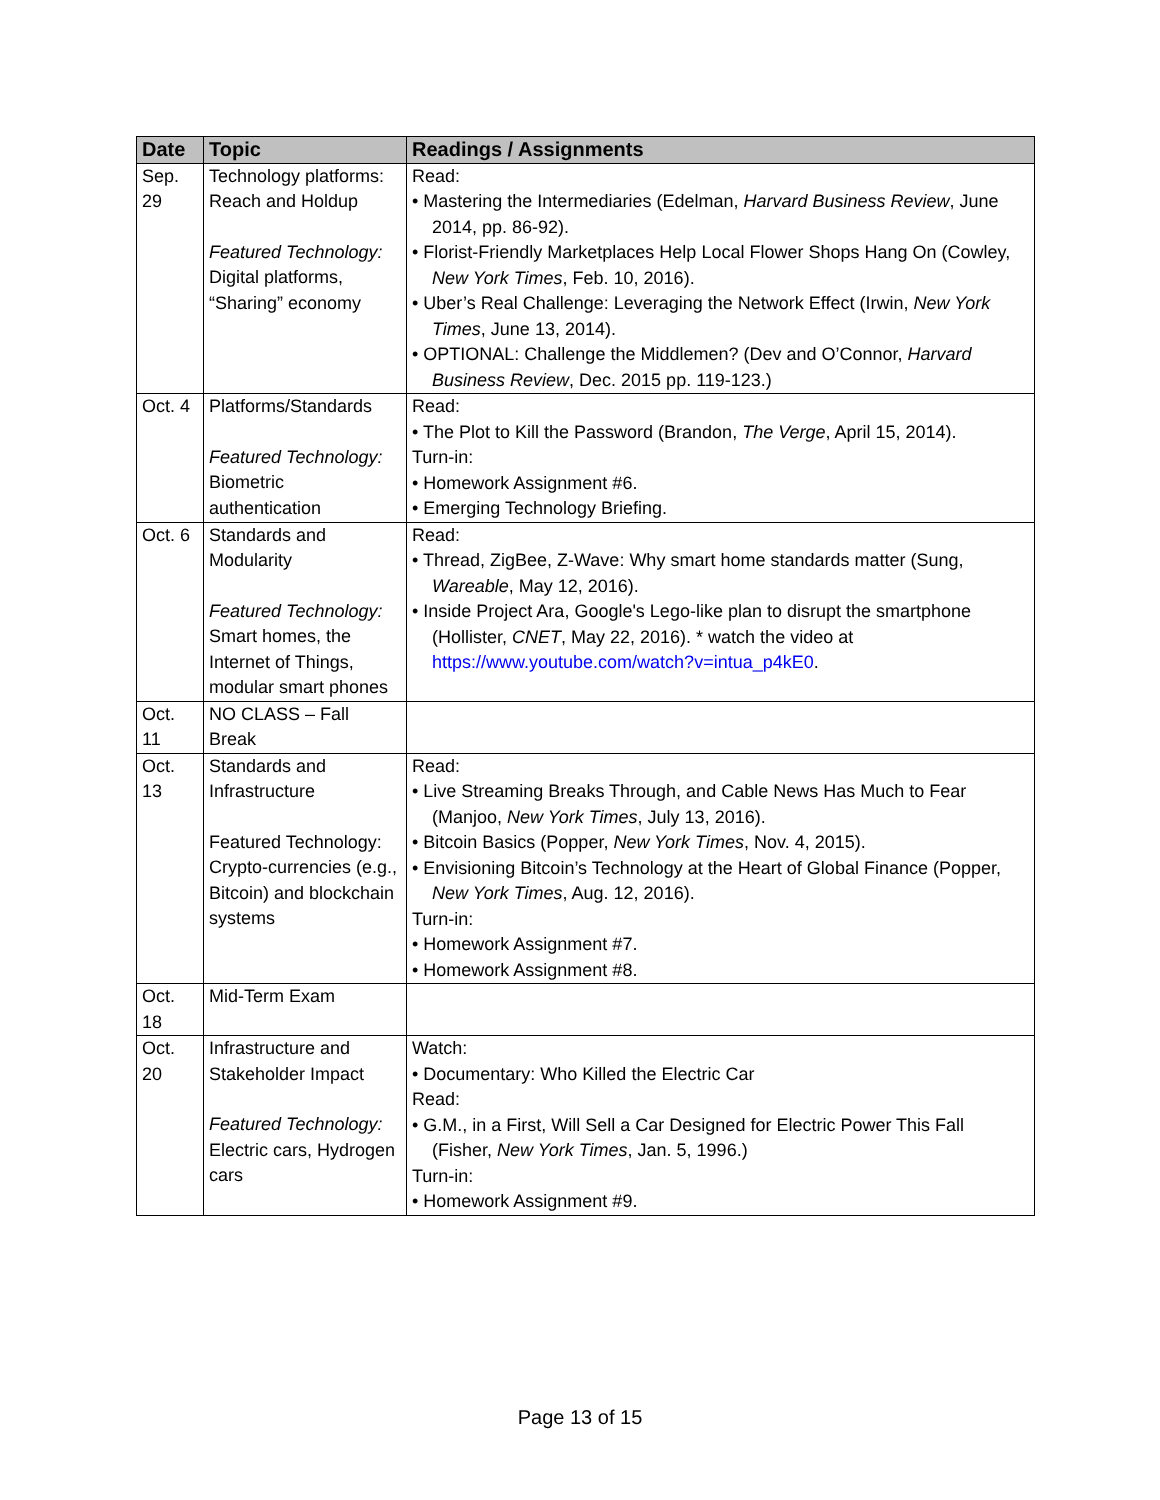| Date | Topic | Readings / Assignments |
| --- | --- | --- |
| Sep. 29 | Technology platforms: Reach and Holdup Featured Technology: Digital platforms, “Sharing” economy | Read: • Mastering the Intermediaries (Edelman, Harvard Business Review , June 2014, pp. 86-92). • Florist-Friendly Marketplaces Help Local Flower Shops Hang On (Cowley, New York Times , Feb. 10, 2016). • Uber’s Real Challenge: Leveraging the Network Effect (Irwin, New York Times , June 13, 2014). • OPTIONAL: Challenge the Middlemen? (Dev and O’Connor, Harvard Business Review , Dec. 2015 pp. 119-123.) |
| Oct. 4 | Platforms/Standards Featured Technology: Biometric authentication | Read: • The Plot to Kill the Password (Brandon, The Verge , April 15, 2014). Turn-in: • Homework Assignment #6. • Emerging Technology Briefing. |
| Oct. 6 | Standards and Modularity Featured Technology: Smart homes, the Internet of Things, modular smart phones | Read: • Thread, ZigBee, Z-Wave: Why smart home standards matter (Sung, Wareable , May 12, 2016). • Inside Project Ara, Google's Lego-like plan to disrupt the smartphone (Hollister, CNET , May 22, 2016). * watch the video at https://www.youtube.com/watch?v=intua_p4kE0 . |
| Oct. 11 | NO CLASS – Fall Break | |
| Oct. 13 | Standards and Infrastructure Featured Technology: Crypto-currencies (e.g., Bitcoin) and blockchain systems | Read: • Live Streaming Breaks Through, and Cable News Has Much to Fear (Manjoo, New York Times , July 13, 2016). • Bitcoin Basics (Popper, New York Times , Nov. 4, 2015). • Envisioning Bitcoin’s Technology at the Heart of Global Finance (Popper, New York Times , Aug. 12, 2016). Turn-in: • Homework Assignment #7. • Homework Assignment #8. |
| Oct. 18 | Mid-Term Exam | |
| Oct. 20 | Infrastructure and Stakeholder Impact Featured Technology: Electric cars, Hydrogen cars | Watch: • Documentary: Who Killed the Electric Car Read: • G.M., in a First, Will Sell a Car Designed for Electric Power This Fall (Fisher, New York Times , Jan. 5, 1996.) Turn-in: • Homework Assignment #9. |
Page 13 of 15